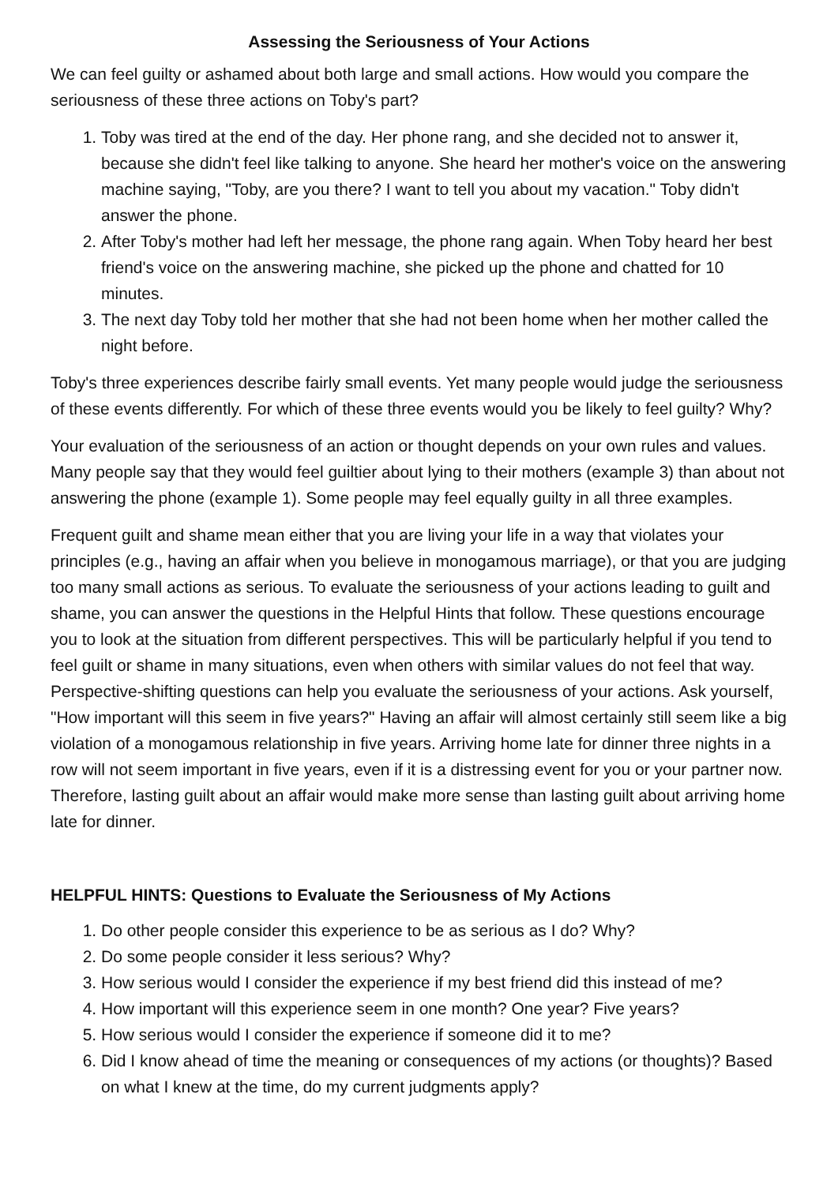Assessing the Seriousness of Your Actions
We can feel guilty or ashamed about both large and small actions. How would you compare the seriousness of these three actions on Toby's part?
1. Toby was tired at the end of the day. Her phone rang, and she decided not to answer it, because she didn't feel like talking to anyone. She heard her mother's voice on the answering machine saying, "Toby, are you there? I want to tell you about my vacation." Toby didn't answer the phone.
2. After Toby's mother had left her message, the phone rang again. When Toby heard her best friend's voice on the answering machine, she picked up the phone and chatted for 10 minutes.
3. The next day Toby told her mother that she had not been home when her mother called the night before.
Toby's three experiences describe fairly small events. Yet many people would judge the seriousness of these events differently. For which of these three events would you be likely to feel guilty? Why?
Your evaluation of the seriousness of an action or thought depends on your own rules and values. Many people say that they would feel guiltier about lying to their mothers (example 3) than about not answering the phone (example 1). Some people may feel equally guilty in all three examples.
Frequent guilt and shame mean either that you are living your life in a way that violates your principles (e.g., having an affair when you believe in monogamous marriage), or that you are judging too many small actions as serious. To evaluate the seriousness of your actions leading to guilt and shame, you can answer the questions in the Helpful Hints that follow. These questions encourage you to look at the situation from different perspectives. This will be particularly helpful if you tend to feel guilt or shame in many situations, even when others with similar values do not feel that way. Perspective-shifting questions can help you evaluate the seriousness of your actions. Ask yourself, "How important will this seem in five years?" Having an affair will almost certainly still seem like a big violation of a monogamous relationship in five years. Arriving home late for dinner three nights in a row will not seem important in five years, even if it is a distressing event for you or your partner now. Therefore, lasting guilt about an affair would make more sense than lasting guilt about arriving home late for dinner.
HELPFUL HINTS: Questions to Evaluate the Seriousness of My Actions
1. Do other people consider this experience to be as serious as I do? Why?
2. Do some people consider it less serious? Why?
3. How serious would I consider the experience if my best friend did this instead of me?
4. How important will this experience seem in one month? One year? Five years?
5. How serious would I consider the experience if someone did it to me?
6. Did I know ahead of time the meaning or consequences of my actions (or thoughts)? Based on what I knew at the time, do my current judgments apply?